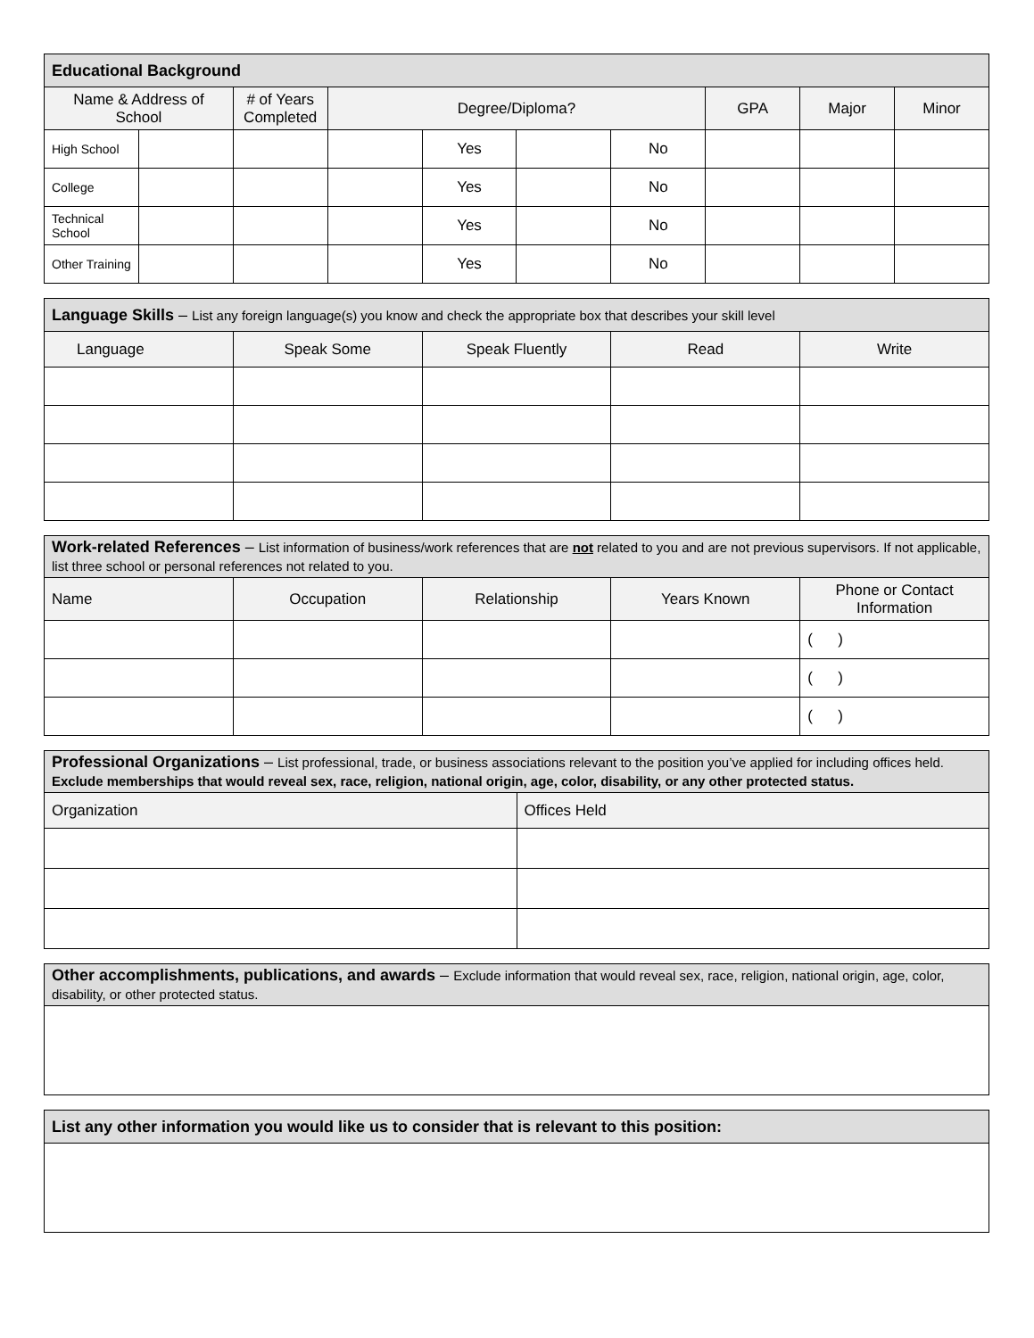| Educational Background | | | | | | | | | |
| --- | --- | --- | --- | --- | --- | --- | --- | --- | --- |
| Name & Address of School | | # of Years Completed | Degree/Diploma? | | | | GPA | Major | Minor |
| High School | | | | Yes | | No | | | |
| College | | | | Yes | | No | | | |
| Technical School | | | | Yes | | No | | | |
| Other Training | | | | Yes | | No | | | |
| Language Skills – List any foreign language(s) you know and check the appropriate box that describes your skill level | | | | |
| --- | --- | --- | --- | --- |
| Language | Speak Some | Speak Fluently | Read | Write |
| Work-related References – List information of business/work references that are not related to you and are not previous supervisors. If not applicable, list three school or personal references not related to you. | | | | |
| --- | --- | --- | --- | --- |
| Name | Occupation | Relationship | Years Known | Phone or Contact Information |
| | | | | ( ) |
| | | | | ( ) |
| | | | | ( ) |
| Professional Organizations – List professional, trade, or business associations relevant to the position you’ve applied for including offices held. Exclude memberships that would reveal sex, race, religion, national origin, age, color, disability, or any other protected status. | |
| --- | --- |
| Organization | Offices Held |
| Other accomplishments, publications, and awards – Exclude information that would reveal sex, race, religion, national origin, age, color, disability, or other protected status. |
| --- |
| List any other information you would like us to consider that is relevant to this position: |
| --- |